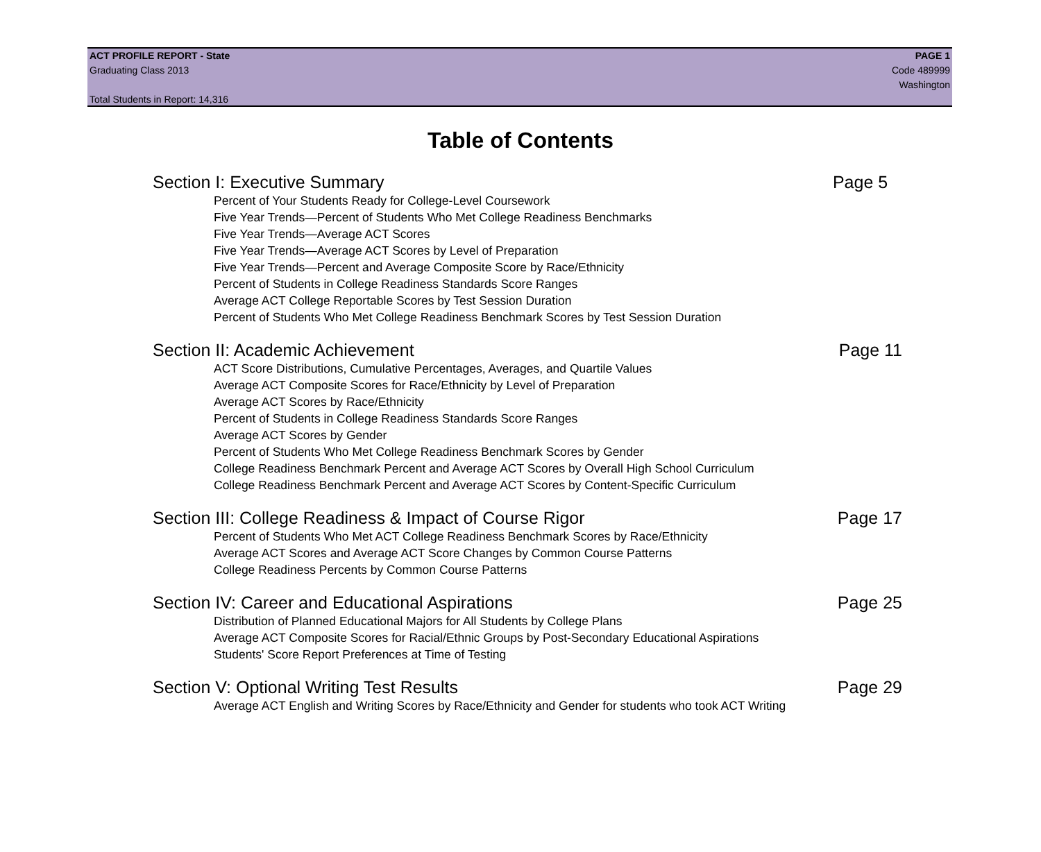ACT PROFILE REPORT - State PAGE 1
Graduating Class 2013 Code 489999
Washington
Total Students in Report: 14,316
Table of Contents
Section I: Executive Summary Page 5
Percent of Your Students Ready for College-Level Coursework
Five Year Trends—Percent of Students Who Met College Readiness Benchmarks
Five Year Trends—Average ACT Scores
Five Year Trends—Average ACT Scores by Level of Preparation
Five Year Trends—Percent and Average Composite Score by Race/Ethnicity
Percent of Students in College Readiness Standards Score Ranges
Average ACT College Reportable Scores by Test Session Duration
Percent of Students Who Met College Readiness Benchmark Scores by Test Session Duration
Section II: Academic Achievement Page 11
ACT Score Distributions, Cumulative Percentages, Averages, and Quartile Values
Average ACT Composite Scores for Race/Ethnicity by Level of Preparation
Average ACT Scores by Race/Ethnicity
Percent of Students in College Readiness Standards Score Ranges
Average ACT Scores by Gender
Percent of Students Who Met College Readiness Benchmark Scores by Gender
College Readiness Benchmark Percent and Average ACT Scores by Overall High School Curriculum
College Readiness Benchmark Percent and Average ACT Scores by Content-Specific Curriculum
Section III: College Readiness & Impact of Course Rigor Page 17
Percent of Students Who Met ACT College Readiness Benchmark Scores by Race/Ethnicity
Average ACT Scores and Average ACT Score Changes by Common Course Patterns
College Readiness Percents by Common Course Patterns
Section IV: Career and Educational Aspirations Page 25
Distribution of Planned Educational Majors for All Students by College Plans
Average ACT Composite Scores for Racial/Ethnic Groups by Post-Secondary Educational Aspirations
Students' Score Report Preferences at Time of Testing
Section V: Optional Writing Test Results Page 29
Average ACT English and Writing Scores by Race/Ethnicity and Gender for students who took ACT Writing